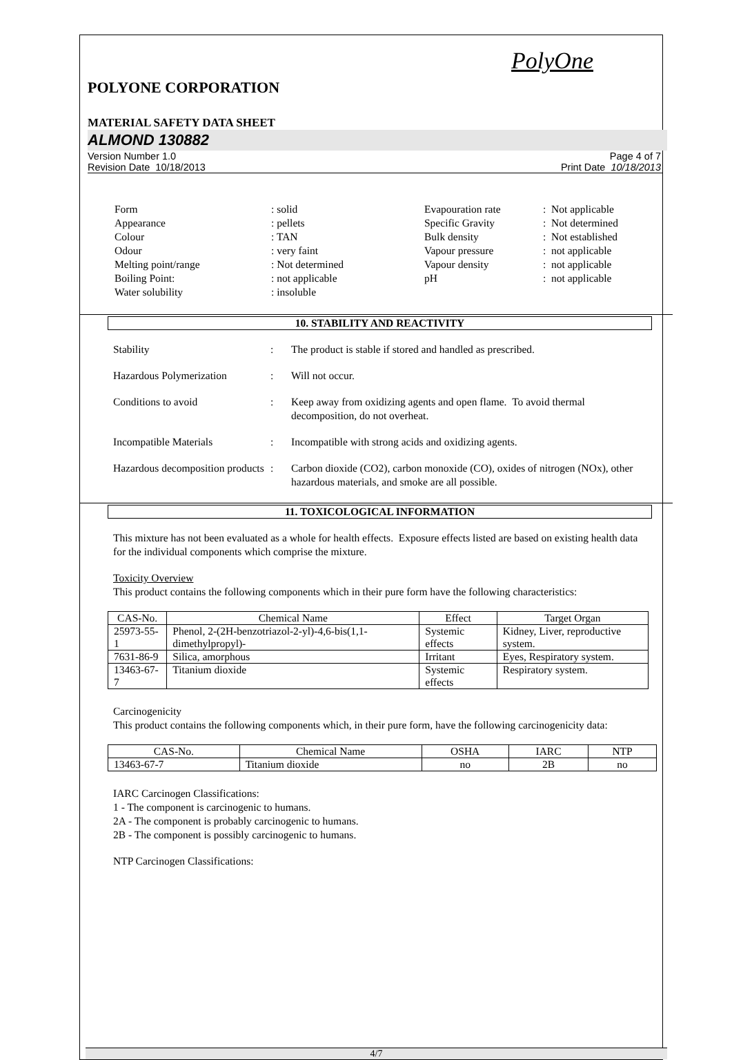PolyOne
POLYONE CORPORATION
MATERIAL SAFETY DATA SHEET
ALMOND 130882
Version Number 1.0
Revision Date 10/18/2013
Page 4 of 7
Print Date 10/18/2013
| Form Appearance Colour Odour Melting point/range Boiling Point: Water solubility | : solid : pellets : TAN : very faint : Not determined : not applicable : insoluble | Evapouration rate Specific Gravity Bulk density Vapour pressure Vapour density pH | : Not applicable : Not determined : Not established : not applicable : not applicable : not applicable |
10. STABILITY AND REACTIVITY
Stability : The product is stable if stored and handled as prescribed.
Hazardous Polymerization : Will not occur.
Conditions to avoid : Keep away from oxidizing agents and open flame. To avoid thermal decomposition, do not overheat.
Incompatible Materials : Incompatible with strong acids and oxidizing agents.
Hazardous decomposition products
: Carbon dioxide (CO2), carbon monoxide (CO), oxides of nitrogen (NOx), other hazardous materials, and smoke are all possible.
11. TOXICOLOGICAL INFORMATION
This mixture has not been evaluated as a whole for health effects. Exposure effects listed are based on existing health data for the individual components which comprise the mixture.
Toxicity Overview
This product contains the following components which in their pure form have the following characteristics:
| CAS-No. | Chemical Name | Effect | Target Organ |
| --- | --- | --- | --- |
| 25973-55-1 | Phenol, 2-(2H-benzotriazol-2-yl)-4,6-bis(1,1-dimethylpropyl)- | Systemic effects | Kidney, Liver, reproductive system. |
| 7631-86-9 | Silica, amorphous | Irritant | Eyes, Respiratory system. |
| 13463-67-7 | Titanium dioxide | Systemic effects | Respiratory system. |
Carcinogenicity
This product contains the following components which, in their pure form, have the following carcinogenicity data:
| CAS-No. | Chemical Name | OSHA | IARC | NTP |
| --- | --- | --- | --- | --- |
| 13463-67-7 | Titanium dioxide | no | 2B | no |
IARC Carcinogen Classifications:
1 - The component is carcinogenic to humans.
2A - The component is probably carcinogenic to humans.
2B - The component is possibly carcinogenic to humans.
NTP Carcinogen Classifications:
4/7